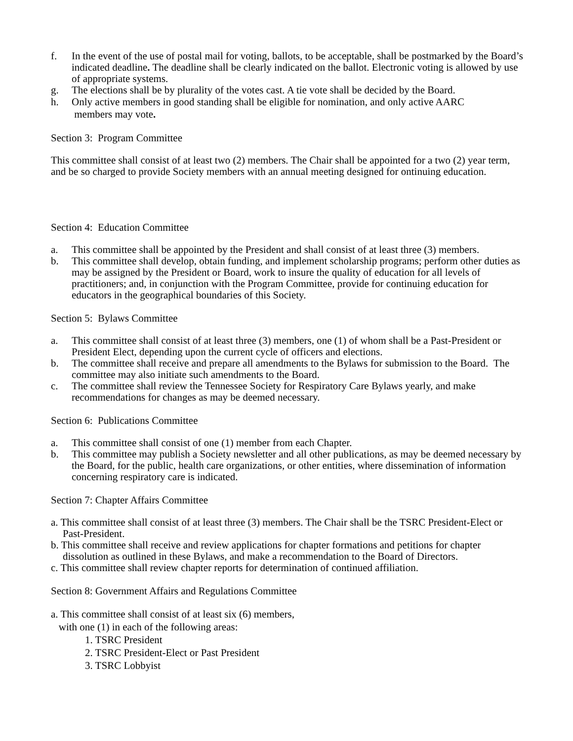f. In the event of the use of postal mail for voting, ballots, to be acceptable, shall be postmarked by the Board’s indicated deadline. The deadline shall be clearly indicated on the ballot. Electronic voting is allowed by use of appropriate systems.
g. The elections shall be by plurality of the votes cast. A tie vote shall be decided by the Board.
h. Only active members in good standing shall be eligible for nomination, and only active AARC
members may vote.
Section 3: Program Committee
This committee shall consist of at least two (2) members. The Chair shall be appointed for a two (2) year term, and be so charged to provide Society members with an annual meeting designed for ontinuing education.
Section 4: Education Committee
a. This committee shall be appointed by the President and shall consist of at least three (3) members.
b. This committee shall develop, obtain funding, and implement scholarship programs; perform other duties as may be assigned by the President or Board, work to insure the quality of education for all levels of practitioners; and, in conjunction with the Program Committee, provide for continuing education for educators in the geographical boundaries of this Society.
Section 5: Bylaws Committee
a. This committee shall consist of at least three (3) members, one (1) of whom shall be a Past-President or President Elect, depending upon the current cycle of officers and elections.
b. The committee shall receive and prepare all amendments to the Bylaws for submission to the Board. The committee may also initiate such amendments to the Board.
c. The committee shall review the Tennessee Society for Respiratory Care Bylaws yearly, and make recommendations for changes as may be deemed necessary.
Section 6: Publications Committee
a. This committee shall consist of one (1) member from each Chapter.
b. This committee may publish a Society newsletter and all other publications, as may be deemed necessary by the Board, for the public, health care organizations, or other entities, where dissemination of information concerning respiratory care is indicated.
Section 7: Chapter Affairs Committee
a. This committee shall consist of at least three (3) members. The Chair shall be the TSRC President-Elect or Past-President.
b. This committee shall receive and review applications for chapter formations and petitions for chapter dissolution as outlined in these Bylaws, and make a recommendation to the Board of Directors.
c. This committee shall review chapter reports for determination of continued affiliation.
Section 8: Government Affairs and Regulations Committee
a. This committee shall consist of at least six (6) members,
with one (1) in each of the following areas:
1. TSRC President
2. TSRC President-Elect or Past President
3. TSRC Lobbyist